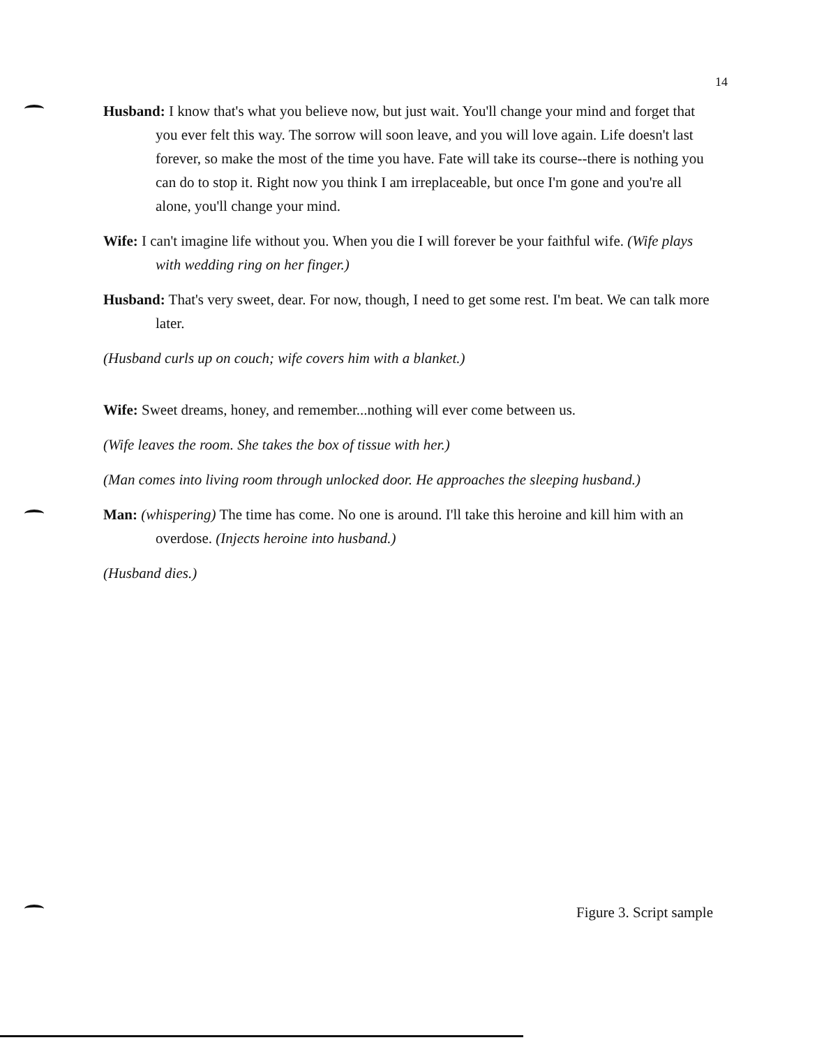14
Husband: I know that's what you believe now, but just wait. You'll change your mind and forget that you ever felt this way. The sorrow will soon leave, and you will love again. Life doesn't last forever, so make the most of the time you have. Fate will take its course--there is nothing you can do to stop it. Right now you think I am irreplaceable, but once I'm gone and you're all alone, you'll change your mind.
Wife: I can't imagine life without you. When you die I will forever be your faithful wife. (Wife plays with wedding ring on her finger.)
Husband: That's very sweet, dear. For now, though, I need to get some rest. I'm beat. We can talk more later.
(Husband curls up on couch; wife covers him with a blanket.)
Wife: Sweet dreams, honey, and remember...nothing will ever come between us.
(Wife leaves the room. She takes the box of tissue with her.)
(Man comes into living room through unlocked door. He approaches the sleeping husband.)
Man: (whispering) The time has come. No one is around. I'll take this heroine and kill him with an overdose. (Injects heroine into husband.)
(Husband dies.)
Figure 3. Script sample